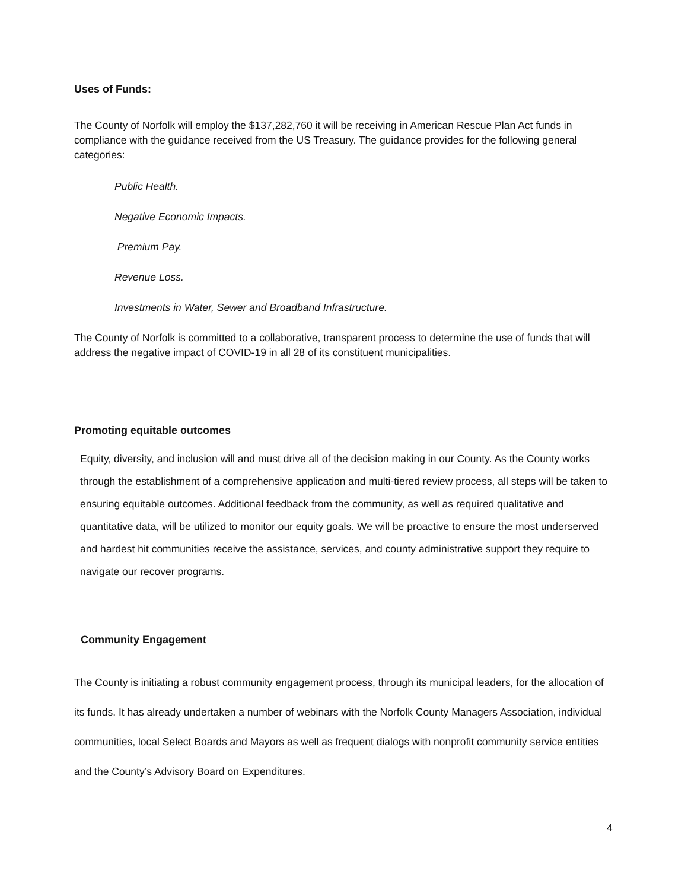Uses of Funds:
The County of Norfolk will employ the $137,282,760 it will be receiving in American Rescue Plan Act funds in compliance with the guidance received from the US Treasury. The guidance provides for the following general categories:
Public Health.
Negative Economic Impacts.
Premium Pay.
Revenue Loss.
Investments in Water, Sewer and Broadband Infrastructure.
The County of Norfolk is committed to a collaborative, transparent process to determine the use of funds that will address the negative impact of COVID-19 in all 28 of its constituent municipalities.
Promoting equitable outcomes
Equity, diversity, and inclusion will and must drive all of the decision making in our County. As the County works through the establishment of a comprehensive application and multi-tiered review process, all steps will be taken to ensuring equitable outcomes. Additional feedback from the community, as well as required qualitative and quantitative data, will be utilized to monitor our equity goals. We will be proactive to ensure the most underserved and hardest hit communities receive the assistance, services, and county administrative support they require to navigate our recover programs.
Community Engagement
The County is initiating a robust community engagement process, through its municipal leaders, for the allocation of its funds. It has already undertaken a number of webinars with the Norfolk County Managers Association, individual communities, local Select Boards and Mayors as well as frequent dialogs with nonprofit community service entities and the County’s Advisory Board on Expenditures.
4